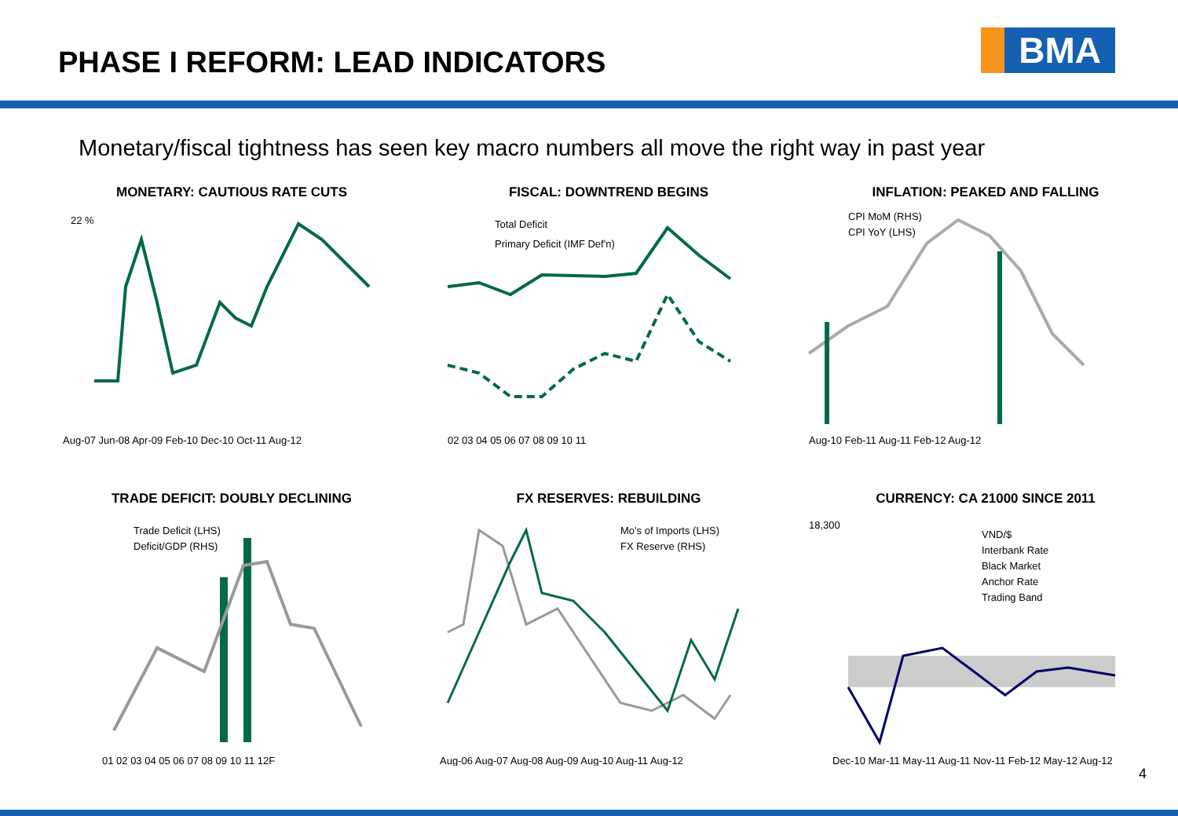PHASE I REFORM: LEAD INDICATORS
BMA
Monetary/fiscal tightness has seen key macro numbers all move the right way in past year
MONETARY: CAUTIOUS RATE CUTS
Aug-07 Jun-08 Apr-09 Feb-10 Dec-10 Oct-11 Aug-12
22 %
FISCAL: DOWNTREND BEGINS
Total Deficit
Primary Deficit (IMF Def'n)
02 03 04 05 06 07 08 09 10 11
INFLATION: PEAKED AND FALLING
CPI MoM (RHS)
CPI YoY (LHS)
Aug-10 Feb-11 Aug-11 Feb-12 Aug-12
TRADE DEFICIT: DOUBLY DECLINING
Trade Deficit (LHS)
Deficit/GDP (RHS)
01 02 03 04 05 06 07 08 09 10 11 12F
FX RESERVES: REBUILDING
Mo's of Imports (LHS)
FX Reserve (RHS)
Aug-06 Aug-07 Aug-08 Aug-09 Aug-10 Aug-11 Aug-12
CURRENCY: CA 21000 SINCE 2011
VND/$
Interbank Rate
Black Market
Anchor Rate
Trading Band
18,300
Dec-10 Mar-11 May-11 Aug-11 Nov-11 Feb-12 May-12 Aug-12
4